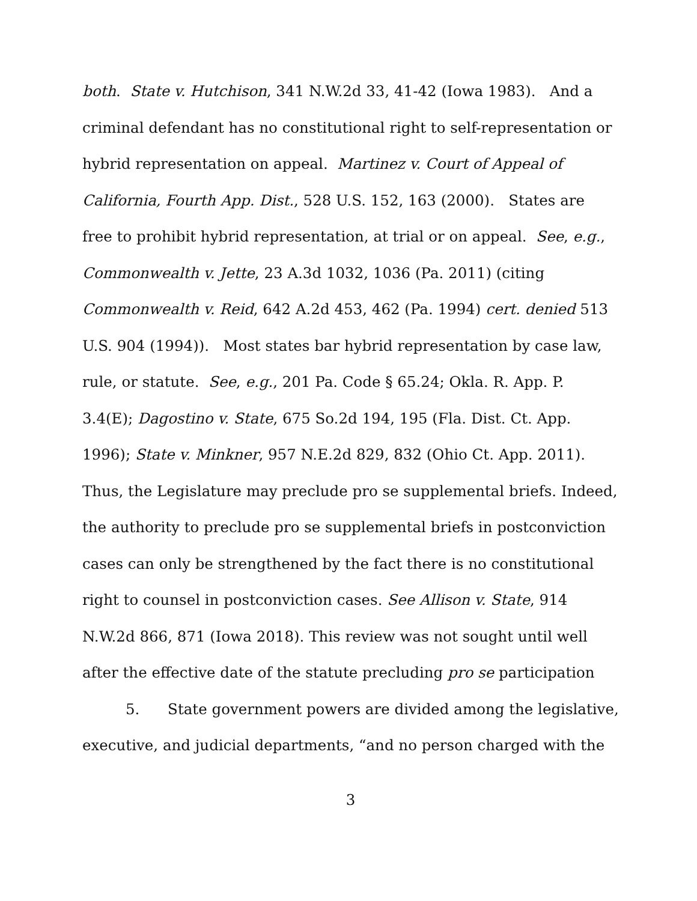both. State v. Hutchison, 341 N.W.2d 33, 41-42 (Iowa 1983). And a criminal defendant has no constitutional right to self-representation or hybrid representation on appeal. Martinez v. Court of Appeal of California, Fourth App. Dist., 528 U.S. 152, 163 (2000). States are free to prohibit hybrid representation, at trial or on appeal. See, e.g., Commonwealth v. Jette, 23 A.3d 1032, 1036 (Pa. 2011) (citing Commonwealth v. Reid, 642 A.2d 453, 462 (Pa. 1994) cert. denied 513 U.S. 904 (1994)). Most states bar hybrid representation by case law, rule, or statute. See, e.g., 201 Pa. Code § 65.24; Okla. R. App. P. 3.4(E); Dagostino v. State, 675 So.2d 194, 195 (Fla. Dist. Ct. App. 1996); State v. Minkner, 957 N.E.2d 829, 832 (Ohio Ct. App. 2011). Thus, the Legislature may preclude pro se supplemental briefs. Indeed, the authority to preclude pro se supplemental briefs in postconviction cases can only be strengthened by the fact there is no constitutional right to counsel in postconviction cases. See Allison v. State, 914 N.W.2d 866, 871 (Iowa 2018). This review was not sought until well after the effective date of the statute precluding pro se participation
5. State government powers are divided among the legislative, executive, and judicial departments, “and no person charged with the
3